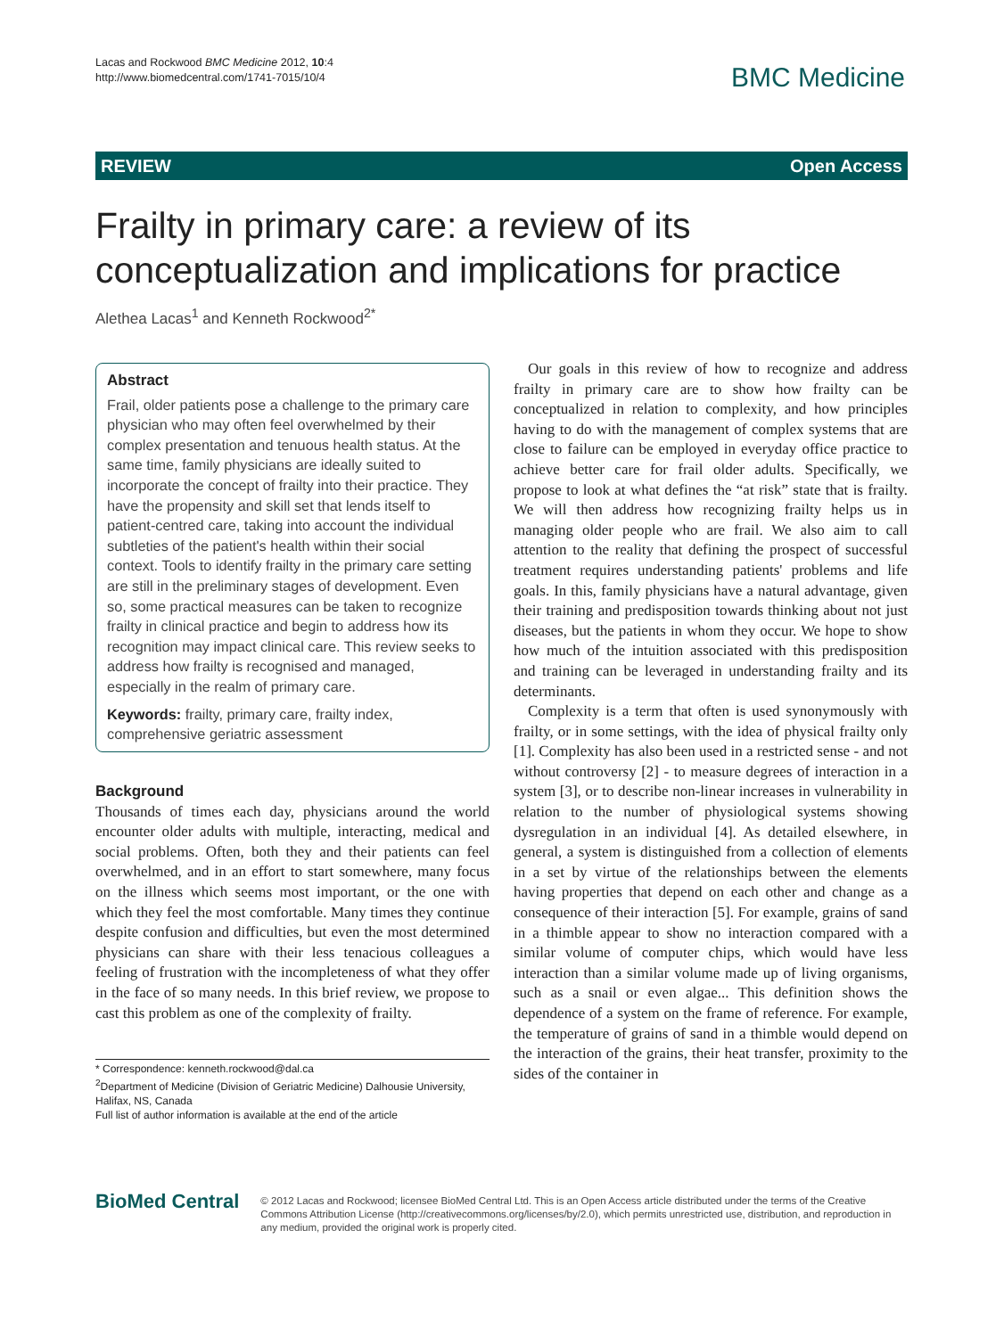Lacas and Rockwood BMC Medicine 2012, 10:4
http://www.biomedcentral.com/1741-7015/10/4
BMC Medicine
REVIEW Open Access
Frailty in primary care: a review of its
conceptualization and implications for practice
Alethea Lacas<sup>1</sup> and Kenneth Rockwood<sup>2*</sup>
Abstract
Frail, older patients pose a challenge to the primary care physician who may often feel overwhelmed by their complex presentation and tenuous health status. At the same time, family physicians are ideally suited to incorporate the concept of frailty into their practice. They have the propensity and skill set that lends itself to patient-centred care, taking into account the individual subtleties of the patient's health within their social context. Tools to identify frailty in the primary care setting are still in the preliminary stages of development. Even so, some practical measures can be taken to recognize frailty in clinical practice and begin to address how its recognition may impact clinical care. This review seeks to address how frailty is recognised and managed, especially in the realm of primary care.
Keywords: frailty, primary care, frailty index, comprehensive geriatric assessment
Background
Thousands of times each day, physicians around the world encounter older adults with multiple, interacting, medical and social problems. Often, both they and their patients can feel overwhelmed, and in an effort to start somewhere, many focus on the illness which seems most important, or the one with which they feel the most comfortable. Many times they continue despite confusion and difficulties, but even the most determined physicians can share with their less tenacious colleagues a feeling of frustration with the incompleteness of what they offer in the face of so many needs. In this brief review, we propose to cast this problem as one of the complexity of frailty.
* Correspondence: kenneth.rockwood@dal.ca
<sup>2</sup> Department of Medicine (Division of Geriatric Medicine) Dalhousie University, Halifax, NS, Canada
Full list of author information is available at the end of the article
Our goals in this review of how to recognize and address frailty in primary care are to show how frailty can be conceptualized in relation to complexity, and how principles having to do with the management of complex systems that are close to failure can be employed in everyday office practice to achieve better care for frail older adults. Specifically, we propose to look at what defines the “at risk” state that is frailty. We will then address how recognizing frailty helps us in managing older people who are frail. We also aim to call attention to the reality that defining the prospect of successful treatment requires understanding patients' problems and life goals. In this, family physicians have a natural advantage, given their training and predisposition towards thinking about not just diseases, but the patients in whom they occur. We hope to show how much of the intuition associated with this predisposition and training can be leveraged in understanding frailty and its determinants.
Complexity is a term that often is used synonymously with frailty, or in some settings, with the idea of physical frailty only [1]. Complexity has also been used in a restricted sense - and not without controversy [2] - to measure degrees of interaction in a system [3], or to describe non-linear increases in vulnerability in relation to the number of physiological systems showing dysregulation in an individual [4]. As detailed elsewhere, in general, a system is distinguished from a collection of elements in a set by virtue of the relationships between the elements having properties that depend on each other and change as a consequence of their interaction [5]. For example, grains of sand in a thimble appear to show no interaction compared with a similar volume of computer chips, which would have less interaction than a similar volume made up of living organisms, such as a snail or even algae... This definition shows the dependence of a system on the frame of reference. For example, the temperature of grains of sand in a thimble would depend on the interaction of the grains, their heat transfer, proximity to the sides of the container in
BioMed Central
© 2012 Lacas and Rockwood; licensee BioMed Central Ltd. This is an Open Access article distributed under the terms of the Creative Commons Attribution License (http://creativecommons.org/licenses/by/2.0), which permits unrestricted use, distribution, and reproduction in any medium, provided the original work is properly cited.